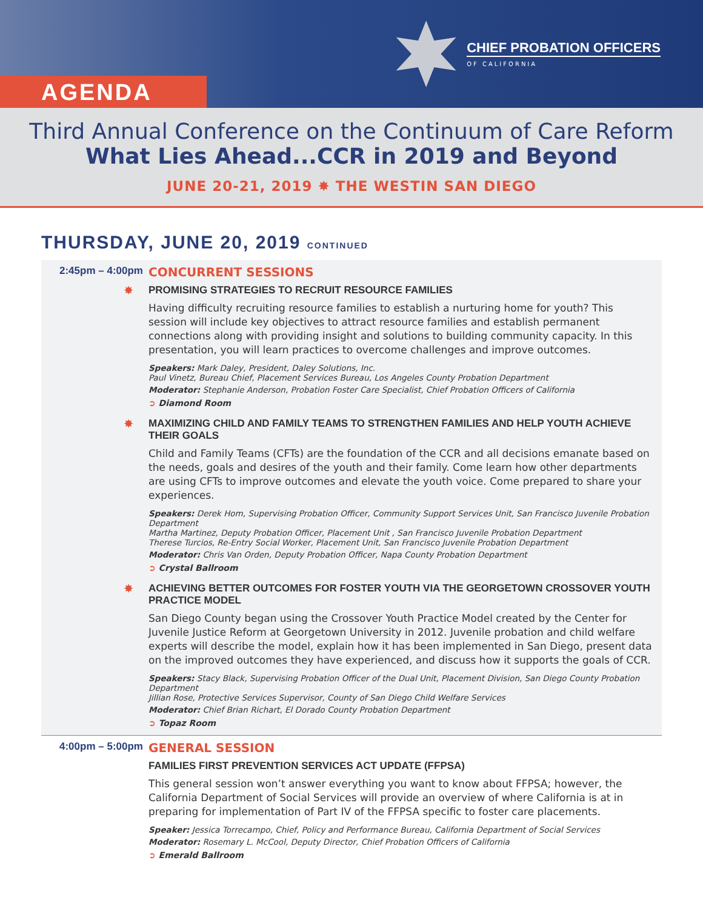AGENDA
CHIEF PROBATION OFFICERS
OF CALIFORNIA
Third Annual Conference on the Continuum of Care Reform
What Lies Ahead...CCR in 2019 and Beyond
JUNE 20-21, 2019 ✸ THE WESTIN SAN DIEGO
THURSDAY, JUNE 20, 2019 CONTINUED
2:45pm – 4:00pm
CONCURRENT SESSIONS
✸ PROMISING STRATEGIES TO RECRUIT RESOURCE FAMILIES
Having difficulty recruiting resource families to establish a nurturing home for youth? This session will include key objectives to attract resource families and establish permanent connections along with providing insight and solutions to building community capacity. In this presentation, you will learn practices to overcome challenges and improve outcomes.
Speakers: Mark Daley, President, Daley Solutions, Inc.
Paul Vinetz, Bureau Chief, Placement Services Bureau, Los Angeles County Probation Department
Moderator: Stephanie Anderson, Probation Foster Care Specialist, Chief Probation Officers of California
➲ Diamond Room
✸ MAXIMIZING CHILD AND FAMILY TEAMS TO STRENGTHEN FAMILIES AND HELP YOUTH ACHIEVE THEIR GOALS
Child and Family Teams (CFTs) are the foundation of the CCR and all decisions emanate based on the needs, goals and desires of the youth and their family. Come learn how other departments are using CFTs to improve outcomes and elevate the youth voice. Come prepared to share your experiences.
Speakers: Derek Hom, Supervising Probation Officer, Community Support Services Unit, San Francisco Juvenile Probation Department
Martha Martinez, Deputy Probation Officer, Placement Unit , San Francisco Juvenile Probation Department
Therese Turcios, Re-Entry Social Worker, Placement Unit, San Francisco Juvenile Probation Department
Moderator: Chris Van Orden, Deputy Probation Officer, Napa County Probation Department
➲ Crystal Ballroom
✸ ACHIEVING BETTER OUTCOMES FOR FOSTER YOUTH VIA THE GEORGETOWN CROSSOVER YOUTH PRACTICE MODEL
San Diego County began using the Crossover Youth Practice Model created by the Center for Juvenile Justice Reform at Georgetown University in 2012. Juvenile probation and child welfare experts will describe the model, explain how it has been implemented in San Diego, present data on the improved outcomes they have experienced, and discuss how it supports the goals of CCR.
Speakers: Stacy Black, Supervising Probation Officer of the Dual Unit, Placement Division, San Diego County Probation Department
Jillian Rose, Protective Services Supervisor, County of San Diego Child Welfare Services
Moderator: Chief Brian Richart, El Dorado County Probation Department
➲ Topaz Room
4:00pm – 5:00pm
GENERAL SESSION
FAMILIES FIRST PREVENTION SERVICES ACT UPDATE (FFPSA)
This general session won’t answer everything you want to know about FFPSA; however, the California Department of Social Services will provide an overview of where California is at in preparing for implementation of Part IV of the FFPSA specific to foster care placements.
Speaker: Jessica Torrecampo, Chief, Policy and Performance Bureau, California Department of Social Services
Moderator: Rosemary L. McCool, Deputy Director, Chief Probation Officers of California
➲ Emerald Ballroom